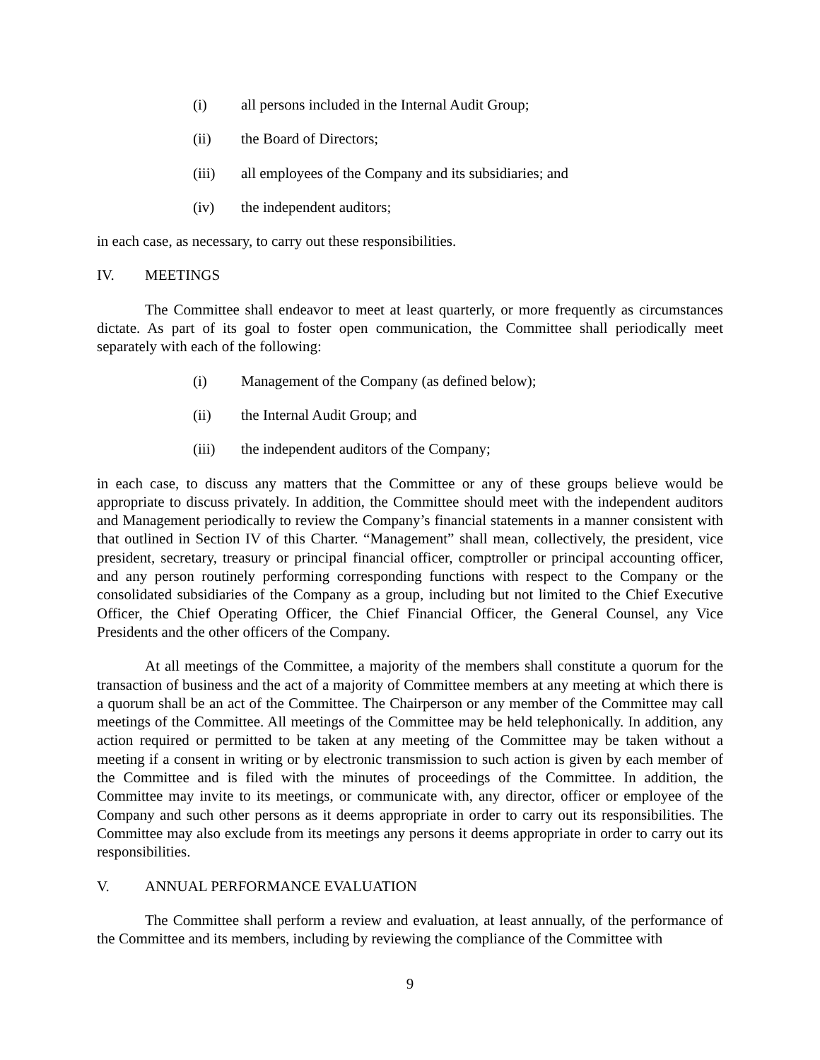(i) all persons included in the Internal Audit Group;
(ii) the Board of Directors;
(iii) all employees of the Company and its subsidiaries; and
(iv) the independent auditors;
in each case, as necessary, to carry out these responsibilities.
IV. MEETINGS
The Committee shall endeavor to meet at least quarterly, or more frequently as circumstances dictate. As part of its goal to foster open communication, the Committee shall periodically meet separately with each of the following:
(i) Management of the Company (as defined below);
(ii) the Internal Audit Group; and
(iii) the independent auditors of the Company;
in each case, to discuss any matters that the Committee or any of these groups believe would be appropriate to discuss privately. In addition, the Committee should meet with the independent auditors and Management periodically to review the Company’s financial statements in a manner consistent with that outlined in Section IV of this Charter. “Management” shall mean, collectively, the president, vice president, secretary, treasury or principal financial officer, comptroller or principal accounting officer, and any person routinely performing corresponding functions with respect to the Company or the consolidated subsidiaries of the Company as a group, including but not limited to the Chief Executive Officer, the Chief Operating Officer, the Chief Financial Officer, the General Counsel, any Vice Presidents and the other officers of the Company.
At all meetings of the Committee, a majority of the members shall constitute a quorum for the transaction of business and the act of a majority of Committee members at any meeting at which there is a quorum shall be an act of the Committee. The Chairperson or any member of the Committee may call meetings of the Committee. All meetings of the Committee may be held telephonically. In addition, any action required or permitted to be taken at any meeting of the Committee may be taken without a meeting if a consent in writing or by electronic transmission to such action is given by each member of the Committee and is filed with the minutes of proceedings of the Committee. In addition, the Committee may invite to its meetings, or communicate with, any director, officer or employee of the Company and such other persons as it deems appropriate in order to carry out its responsibilities. The Committee may also exclude from its meetings any persons it deems appropriate in order to carry out its responsibilities.
V. ANNUAL PERFORMANCE EVALUATION
The Committee shall perform a review and evaluation, at least annually, of the performance of the Committee and its members, including by reviewing the compliance of the Committee with
9